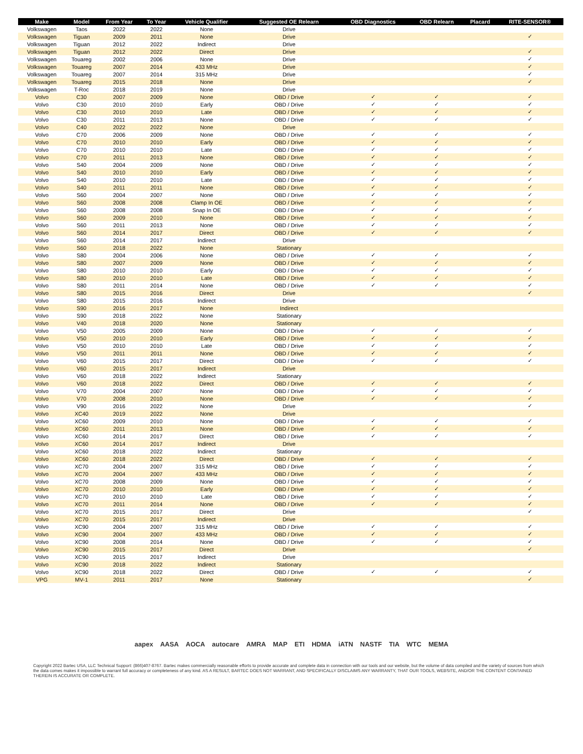| Make | Model | From Year | To Year | Vehicle Qualifier | Suggested OE Relearn | OBD Diagnostics | OBD Relearn | Placard | RITE-SENSOR® |
| --- | --- | --- | --- | --- | --- | --- | --- | --- | --- |
| Volkswagen | Taos | 2022 | 2022 | None | Drive | | | | |
| Volkswagen | Tiguan | 2009 | 2011 | None | Drive | | | | ✓ |
| Volkswagen | Tiguan | 2012 | 2022 | Indirect | Drive | | | | |
| Volkswagen | Tiguan | 2012 | 2022 | Direct | Drive | | | | ✓ |
| Volkswagen | Touareg | 2002 | 2006 | None | Drive | | | | ✓ |
| Volkswagen | Touareg | 2007 | 2014 | 433 MHz | Drive | | | | ✓ |
| Volkswagen | Touareg | 2007 | 2014 | 315 MHz | Drive | | | | ✓ |
| Volkswagen | Touareg | 2015 | 2018 | None | Drive | | | | ✓ |
| Volkswagen | T-Roc | 2018 | 2019 | None | Drive | | | | |
| Volvo | C30 | 2007 | 2009 | None | OBD / Drive | ✓ | ✓ | | ✓ |
| Volvo | C30 | 2010 | 2010 | Early | OBD / Drive | ✓ | ✓ | | ✓ |
| Volvo | C30 | 2010 | 2010 | Late | OBD / Drive | ✓ | ✓ | | ✓ |
| Volvo | C30 | 2011 | 2013 | None | OBD / Drive | ✓ | ✓ | | ✓ |
| Volvo | C40 | 2022 | 2022 | None | Drive | | | | |
| Volvo | C70 | 2006 | 2009 | None | OBD / Drive | ✓ | ✓ | | ✓ |
| Volvo | C70 | 2010 | 2010 | Early | OBD / Drive | ✓ | ✓ | | ✓ |
| Volvo | C70 | 2010 | 2010 | Late | OBD / Drive | ✓ | ✓ | | ✓ |
| Volvo | C70 | 2011 | 2013 | None | OBD / Drive | ✓ | ✓ | | ✓ |
| Volvo | S40 | 2004 | 2009 | None | OBD / Drive | ✓ | ✓ | | ✓ |
| Volvo | S40 | 2010 | 2010 | Early | OBD / Drive | ✓ | ✓ | | ✓ |
| Volvo | S40 | 2010 | 2010 | Late | OBD / Drive | ✓ | ✓ | | ✓ |
| Volvo | S40 | 2011 | 2011 | None | OBD / Drive | ✓ | ✓ | | ✓ |
| Volvo | S60 | 2004 | 2007 | None | OBD / Drive | ✓ | ✓ | | ✓ |
| Volvo | S60 | 2008 | 2008 | Clamp In OE | OBD / Drive | ✓ | ✓ | | ✓ |
| Volvo | S60 | 2008 | 2008 | Snap In OE | OBD / Drive | ✓ | ✓ | | ✓ |
| Volvo | S60 | 2009 | 2010 | None | OBD / Drive | ✓ | ✓ | | ✓ |
| Volvo | S60 | 2011 | 2013 | None | OBD / Drive | ✓ | ✓ | | ✓ |
| Volvo | S60 | 2014 | 2017 | Direct | OBD / Drive | ✓ | ✓ | | ✓ |
| Volvo | S60 | 2014 | 2017 | Indirect | Drive | | | | |
| Volvo | S60 | 2018 | 2022 | None | Stationary | | | | |
| Volvo | S80 | 2004 | 2006 | None | OBD / Drive | ✓ | ✓ | | ✓ |
| Volvo | S80 | 2007 | 2009 | None | OBD / Drive | ✓ | ✓ | | ✓ |
| Volvo | S80 | 2010 | 2010 | Early | OBD / Drive | ✓ | ✓ | | ✓ |
| Volvo | S80 | 2010 | 2010 | Late | OBD / Drive | ✓ | ✓ | | ✓ |
| Volvo | S80 | 2011 | 2014 | None | OBD / Drive | ✓ | ✓ | | ✓ |
| Volvo | S80 | 2015 | 2016 | Direct | Drive | | | | ✓ |
| Volvo | S80 | 2015 | 2016 | Indirect | Drive | | | | |
| Volvo | S90 | 2016 | 2017 | None | Indirect | | | | |
| Volvo | S90 | 2018 | 2022 | None | Stationary | | | | |
| Volvo | V40 | 2018 | 2020 | None | Stationary | | | | |
| Volvo | V50 | 2005 | 2009 | None | OBD / Drive | ✓ | ✓ | | ✓ |
| Volvo | V50 | 2010 | 2010 | Early | OBD / Drive | ✓ | ✓ | | ✓ |
| Volvo | V50 | 2010 | 2010 | Late | OBD / Drive | ✓ | ✓ | | ✓ |
| Volvo | V50 | 2011 | 2011 | None | OBD / Drive | ✓ | ✓ | | ✓ |
| Volvo | V60 | 2015 | 2017 | Direct | OBD / Drive | ✓ | ✓ | | ✓ |
| Volvo | V60 | 2015 | 2017 | Indirect | Drive | | | | |
| Volvo | V60 | 2018 | 2022 | Indirect | Stationary | | | | |
| Volvo | V60 | 2018 | 2022 | Direct | OBD / Drive | ✓ | ✓ | | ✓ |
| Volvo | V70 | 2004 | 2007 | None | OBD / Drive | ✓ | ✓ | | ✓ |
| Volvo | V70 | 2008 | 2010 | None | OBD / Drive | ✓ | ✓ | | ✓ |
| Volvo | V90 | 2016 | 2022 | None | Drive | | | | ✓ |
| Volvo | XC40 | 2019 | 2022 | None | Drive | | | | |
| Volvo | XC60 | 2009 | 2010 | None | OBD / Drive | ✓ | ✓ | | ✓ |
| Volvo | XC60 | 2011 | 2013 | None | OBD / Drive | ✓ | ✓ | | ✓ |
| Volvo | XC60 | 2014 | 2017 | Direct | OBD / Drive | ✓ | ✓ | | ✓ |
| Volvo | XC60 | 2014 | 2017 | Indirect | Drive | | | | |
| Volvo | XC60 | 2018 | 2022 | Indirect | Stationary | | | | |
| Volvo | XC60 | 2018 | 2022 | Direct | OBD / Drive | ✓ | ✓ | | ✓ |
| Volvo | XC70 | 2004 | 2007 | 315 MHz | OBD / Drive | ✓ | ✓ | | ✓ |
| Volvo | XC70 | 2004 | 2007 | 433 MHz | OBD / Drive | ✓ | ✓ | | ✓ |
| Volvo | XC70 | 2008 | 2009 | None | OBD / Drive | ✓ | ✓ | | ✓ |
| Volvo | XC70 | 2010 | 2010 | Early | OBD / Drive | ✓ | ✓ | | ✓ |
| Volvo | XC70 | 2010 | 2010 | Late | OBD / Drive | ✓ | ✓ | | ✓ |
| Volvo | XC70 | 2011 | 2014 | None | OBD / Drive | ✓ | ✓ | | ✓ |
| Volvo | XC70 | 2015 | 2017 | Direct | Drive | | | | ✓ |
| Volvo | XC70 | 2015 | 2017 | Indirect | Drive | | | | |
| Volvo | XC90 | 2004 | 2007 | 315 MHz | OBD / Drive | ✓ | ✓ | | ✓ |
| Volvo | XC90 | 2004 | 2007 | 433 MHz | OBD / Drive | ✓ | ✓ | | ✓ |
| Volvo | XC90 | 2008 | 2014 | None | OBD / Drive | ✓ | ✓ | | ✓ |
| Volvo | XC90 | 2015 | 2017 | Direct | Drive | | | | ✓ |
| Volvo | XC90 | 2015 | 2017 | Indirect | Drive | | | | |
| Volvo | XC90 | 2018 | 2022 | Indirect | Stationary | | | | |
| Volvo | XC90 | 2018 | 2022 | Direct | OBD / Drive | ✓ | ✓ | | ✓ |
| VPG | MV-1 | 2011 | 2017 | None | Stationary | | | | ✓ |
aapex AASA AOCA autocare AMRA MAP ETI HDMA iATN NASTF TIA WTC MEMA
Copyright 2022 Bartec USA, LLC Technical Support: (866)407-8767. Bartec makes commercially reasonable efforts to provide accurate and complete data in connection with our tools and our website, but the volume of data compiled and the variety of sources from which the data comes makes it impossible to warrant full accuracy or completeness of any kind. AS A RESULT, BARTEC DOES NOT WARRANT, AND SPECIFICALLY DISCLAIMS ANY WARRANTY, THAT OUR TOOLS, WEBSITE, AND/OR THE CONTENT CONTAINED THEREIN IS ACCURATE OR COMPLETE.